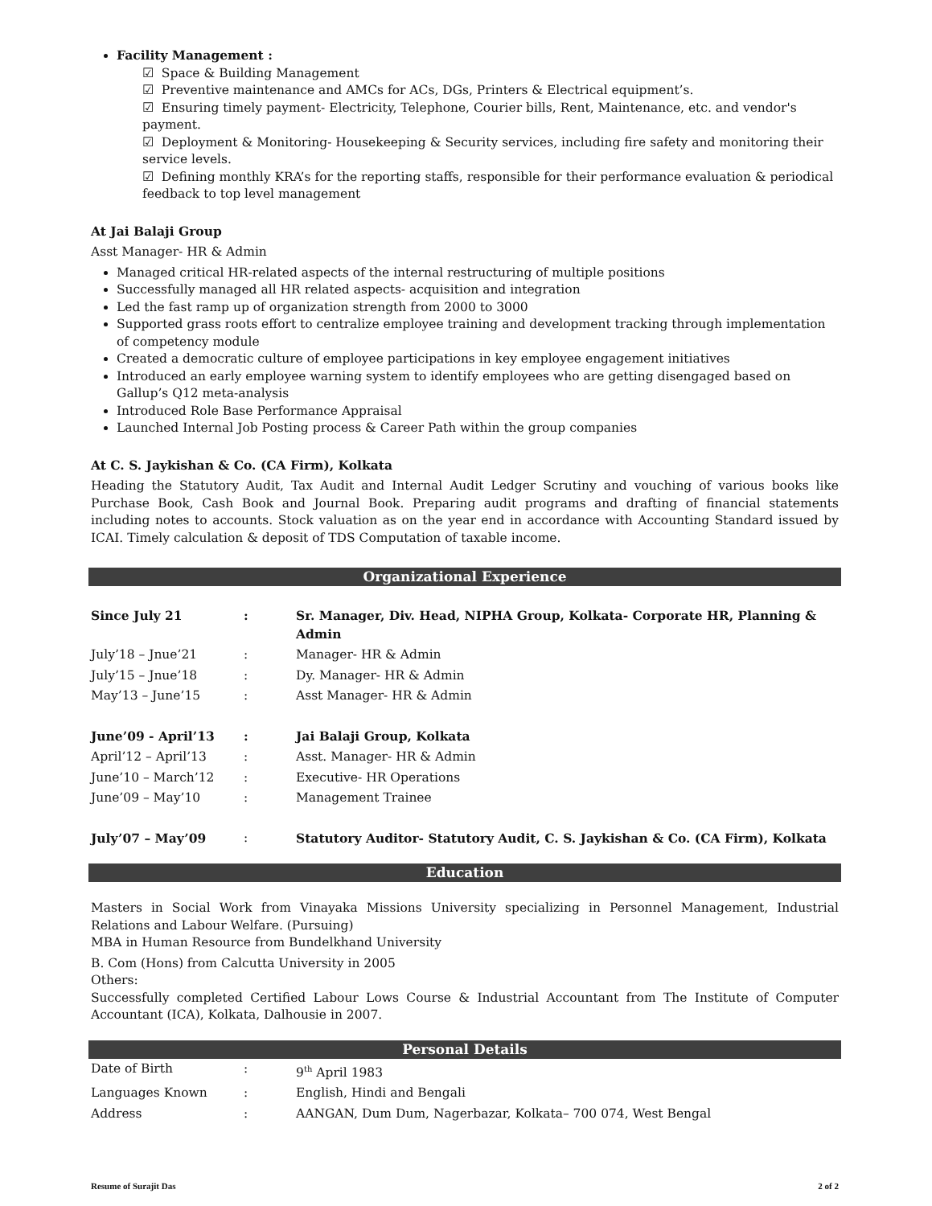Facility Management :
☑ Space & Building Management
☑ Preventive maintenance and AMCs for ACs, DGs, Printers & Electrical equipment’s.
☑ Ensuring timely payment- Electricity, Telephone, Courier bills, Rent, Maintenance, etc. and vendor's payment.
☑ Deployment & Monitoring- Housekeeping & Security services, including fire safety and monitoring their service levels.
☑ Defining monthly KRA’s for the reporting staffs, responsible for their performance evaluation & periodical feedback to top level management
At Jai Balaji Group
Asst Manager- HR & Admin
Managed critical HR-related aspects of the internal restructuring of multiple positions
Successfully managed all HR related aspects- acquisition and integration
Led the fast ramp up of organization strength from 2000 to 3000
Supported grass roots effort to centralize employee training and development tracking through implementation of competency module
Created a democratic culture of employee participations in key employee engagement initiatives
Introduced an early employee warning system to identify employees who are getting disengaged based on Gallup’s Q12 meta-analysis
Introduced Role Base Performance Appraisal
Launched Internal Job Posting process & Career Path within the group companies
At C. S. Jaykishan & Co. (CA Firm), Kolkata
Heading the Statutory Audit, Tax Audit and Internal Audit Ledger Scrutiny and vouching of various books like Purchase Book, Cash Book and Journal Book. Preparing audit programs and drafting of financial statements including notes to accounts. Stock valuation as on the year end in accordance with Accounting Standard issued by ICAI. Timely calculation & deposit of TDS Computation of taxable income.
Organizational Experience
| Since July 21 | : | Sr. Manager, Div. Head, NIPHA Group, Kolkata- Corporate HR, Planning & Admin |
| July’18 – Jnue’21 | : | Manager- HR & Admin |
| July’15 – Jnue’18 | : | Dy. Manager- HR & Admin |
| May’13 – June’15 | : | Asst Manager- HR & Admin |
| June’09 - April’13 | : | Jai Balaji Group, Kolkata |
| April’12 – April’13 | : | Asst. Manager- HR & Admin |
| June’10 – March’12 | : | Executive- HR Operations |
| June’09 – May’10 | : | Management Trainee |
| July’07 – May’09 | : | Statutory Auditor- Statutory Audit, C. S. Jaykishan & Co. (CA Firm), Kolkata |
Education
Masters in Social Work from Vinayaka Missions University specializing in Personnel Management, Industrial Relations and Labour Welfare. (Pursuing)
MBA in Human Resource from Bundelkhand University
B. Com (Hons) from Calcutta University in 2005
Others:
Successfully completed Certified Labour Lows Course & Industrial Accountant from The Institute of Computer Accountant (ICA), Kolkata, Dalhousie in 2007.
Personal Details
| Date of Birth | : | 9<sup>th</sup> April 1983 |
| Languages Known | : | English, Hindi and Bengali |
| Address | : | AANGAN, Dum Dum, Nagerbazar, Kolkata– 700 074, West Bengal |
Resume of Surajit Das 2 of 2